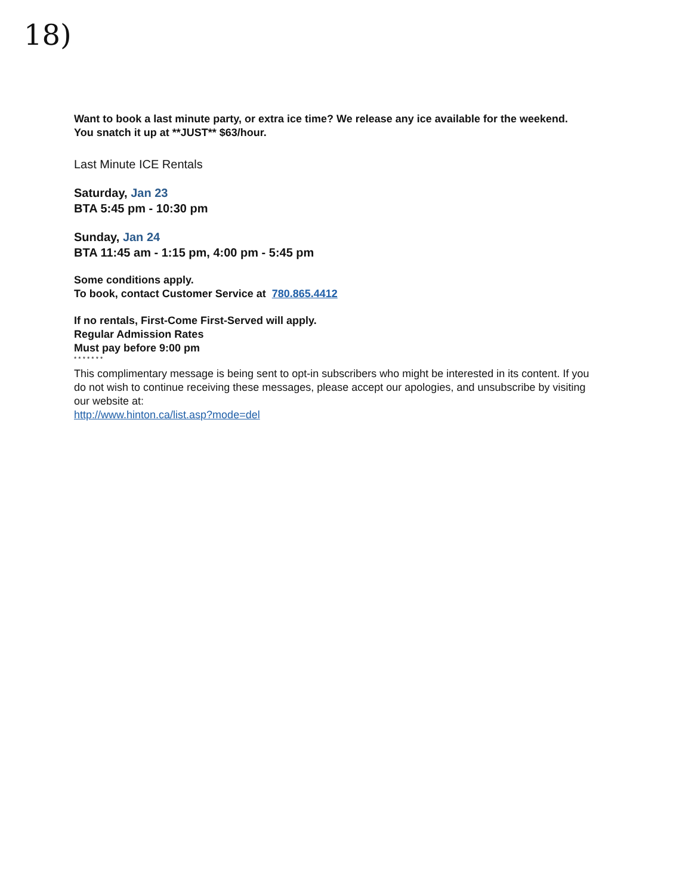18)
Want to book a last minute party, or extra ice time? We release any ice available for the weekend.
You snatch it up at **JUST** $63/hour.
Last Minute ICE Rentals
Saturday, Jan 23
BTA 5:45 pm - 10:30 pm
Sunday, Jan 24
BTA 11:45 am - 1:15 pm, 4:00 pm - 5:45 pm
Some conditions apply.
To book, contact Customer Service at 780.865.4412
If no rentals, First-Come First-Served will apply.
Regular Admission Rates
Must pay before 9:00 pm
* * * * * * *
This complimentary message is being sent to opt-in subscribers who might be interested in its content. If you do not wish to continue receiving these messages, please accept our apologies, and unsubscribe by visiting our website at:
http://www.hinton.ca/list.asp?mode=del